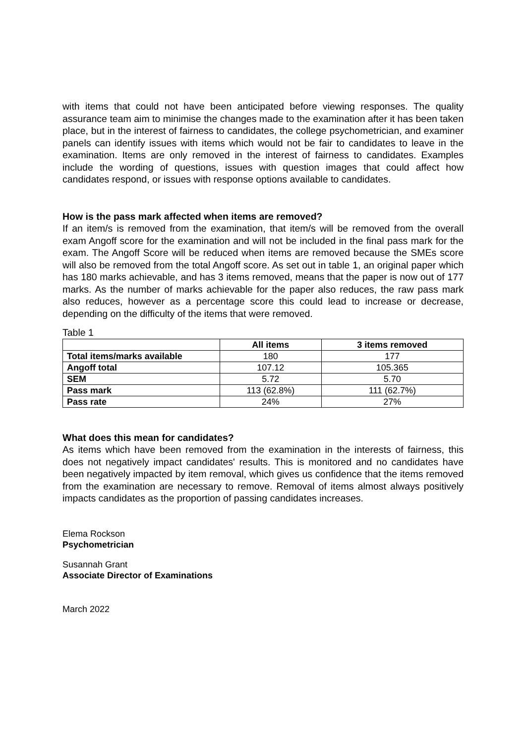with items that could not have been anticipated before viewing responses. The quality assurance team aim to minimise the changes made to the examination after it has been taken place, but in the interest of fairness to candidates, the college psychometrician, and examiner panels can identify issues with items which would not be fair to candidates to leave in the examination. Items are only removed in the interest of fairness to candidates. Examples include the wording of questions, issues with question images that could affect how candidates respond, or issues with response options available to candidates.
How is the pass mark affected when items are removed?
If an item/s is removed from the examination, that item/s will be removed from the overall exam Angoff score for the examination and will not be included in the final pass mark for the exam. The Angoff Score will be reduced when items are removed because the SMEs score will also be removed from the total Angoff score. As set out in table 1, an original paper which has 180 marks achievable, and has 3 items removed, means that the paper is now out of 177 marks. As the number of marks achievable for the paper also reduces, the raw pass mark also reduces, however as a percentage score this could lead to increase or decrease, depending on the difficulty of the items that were removed.
Table 1
| | All items | 3 items removed |
| --- | --- | --- |
| Total items/marks available | 180 | 177 |
| Angoff total | 107.12 | 105.365 |
| SEM | 5.72 | 5.70 |
| Pass mark | 113 (62.8%) | 111 (62.7%) |
| Pass rate | 24% | 27% |
What does this mean for candidates?
As items which have been removed from the examination in the interests of fairness, this does not negatively impact candidates' results. This is monitored and no candidates have been negatively impacted by item removal, which gives us confidence that the items removed from the examination are necessary to remove. Removal of items almost always positively impacts candidates as the proportion of passing candidates increases.
Elema Rockson
Psychometrician
Susannah Grant
Associate Director of Examinations
March 2022